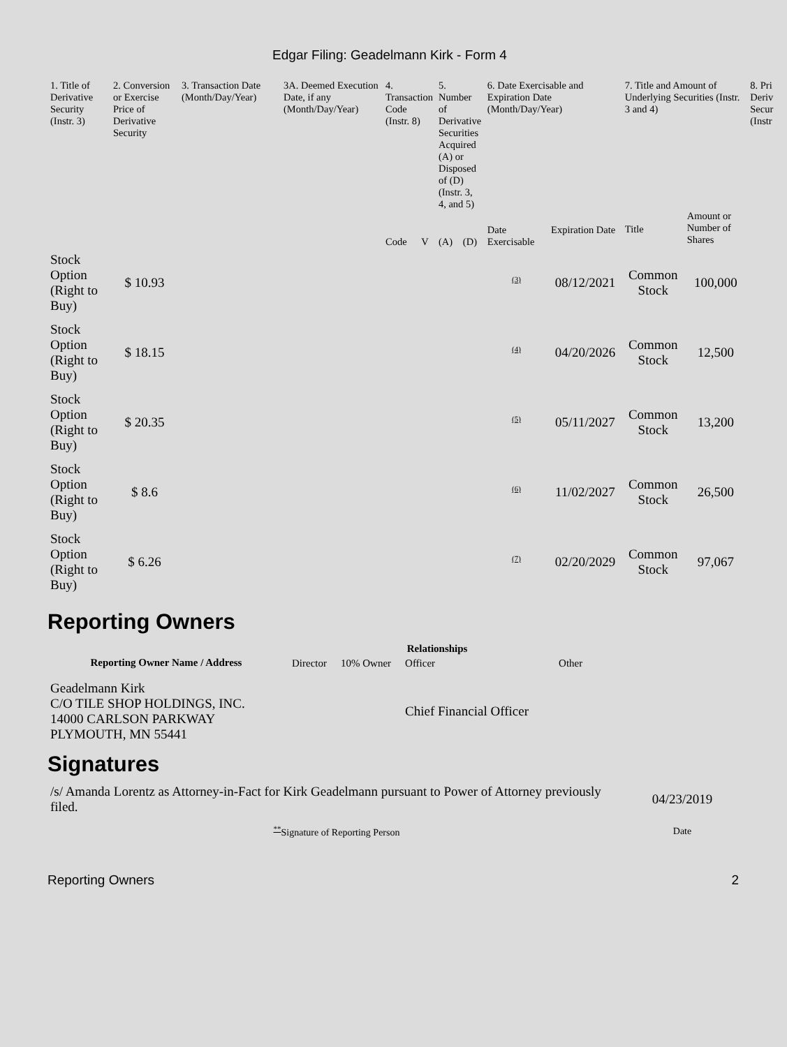Edgar Filing: Geadelmann Kirk - Form 4
| 1. Title of Derivative Security (Instr. 3) | 2. Conversion or Exercise Price of Derivative Security | 3. Transaction Date (Month/Day/Year) | 3A. Deemed Execution Date, if any (Month/Day/Year) | 4. Transaction Code (Instr. 8) | | 5. Number of Derivative Securities Acquired (A) or Disposed of (D) (Instr. 3, 4, and 5) | | 6. Date Exercisable and Expiration Date (Month/Day/Year) | | 7. Title and Amount of Underlying Securities (Instr. 3 and 4) | | 8. Pri Deriv Secur (Instr |
| --- | --- | --- | --- | --- | --- | --- | --- | --- | --- | --- | --- | --- |
| | | | | Code | V | (A) | (D) | Date Exercisable | Expiration Date | Title | Amount or Number of Shares | |
| Stock Option (Right to Buy) | $ 10.93 | | | | | | | <sup>(3)</sup> | 08/12/2021 | Common Stock | 100,000 | |
| Stock Option (Right to Buy) | $ 18.15 | | | | | | | <sup>(4)</sup> | 04/20/2026 | Common Stock | 12,500 | |
| Stock Option (Right to Buy) | $ 20.35 | | | | | | | <sup>(5)</sup> | 05/11/2027 | Common Stock | 13,200 | |
| Stock Option (Right to Buy) | $ 8.6 | | | | | | | <sup>(6)</sup> | 11/02/2027 | Common Stock | 26,500 | |
| Stock Option (Right to Buy) | $ 6.26 | | | | | | | <sup>(7)</sup> | 02/20/2029 | Common Stock | 97,067 | |
Reporting Owners
| Reporting Owner Name / Address | Relationships | | | |
| --- | --- | --- | --- | --- |
| | Director | 10% Owner | Officer | Other |
| Geadelmann Kirk C/O TILE SHOP HOLDINGS, INC. 14000 CARLSON PARKWAY PLYMOUTH, MN 55441 | | | Chief Financial Officer | |
Signatures
| /s/ Amanda Lorentz as Attorney-in-Fact for Kirk Geadelmann pursuant to Power of Attorney previously filed. | 04/23/2019 |
| <sup>**</sup> Signature of Reporting Person | Date |
Reporting Owners 2